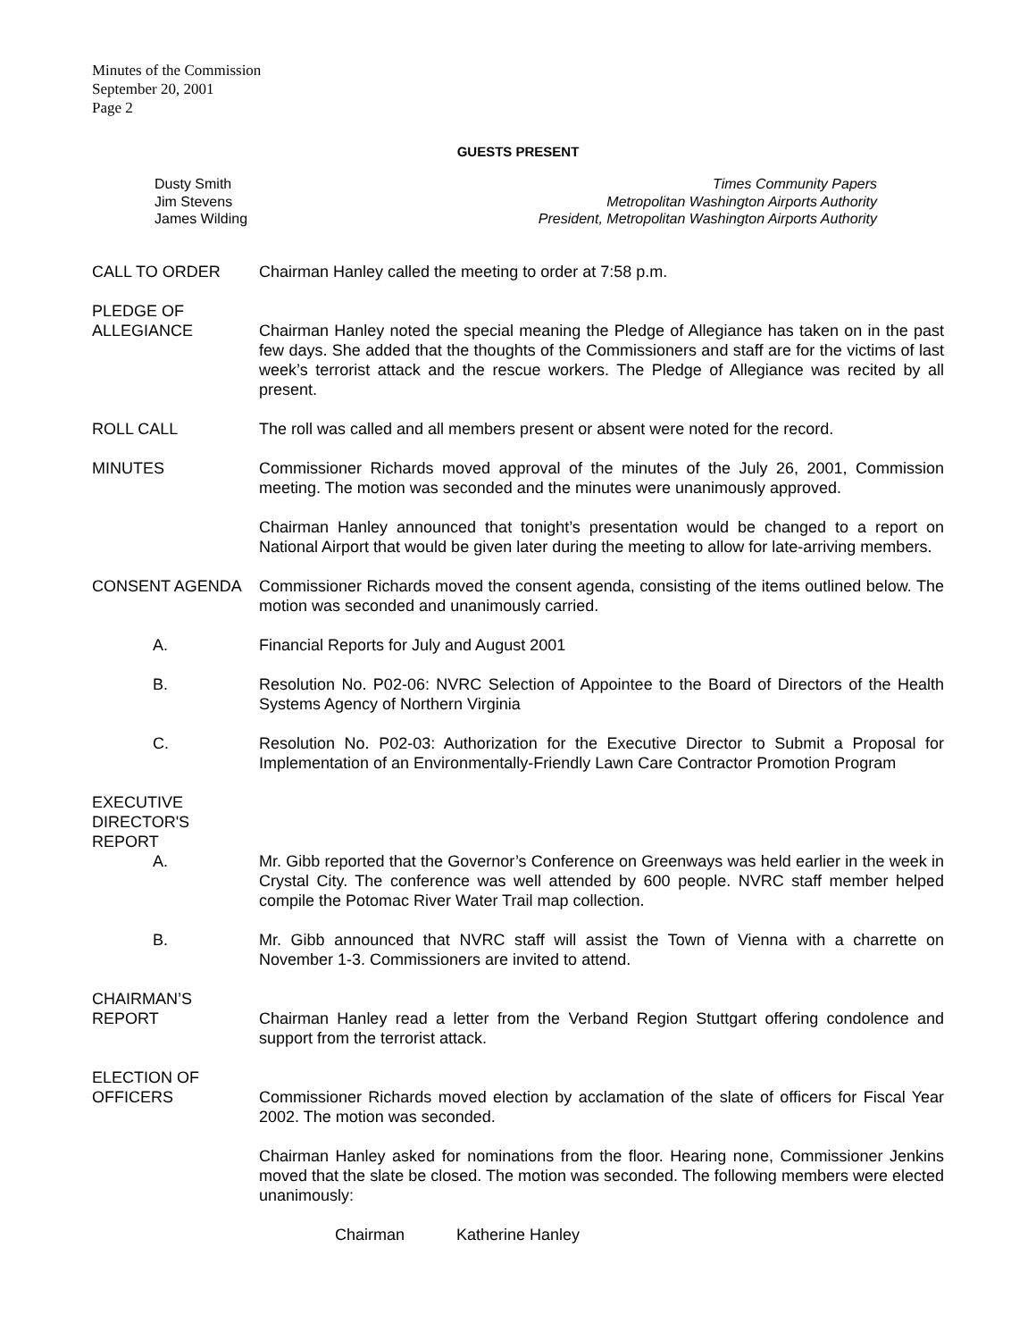Minutes of the Commission
September 20, 2001
Page 2
GUESTS PRESENT
Dusty Smith
Jim Stevens
James Wilding
Times Community Papers
Metropolitan Washington Airports Authority
President, Metropolitan Washington Airports Authority
CALL TO ORDER Chairman Hanley called the meeting to order at 7:58 p.m.
PLEDGE OF
ALLEGIANCE Chairman Hanley noted the special meaning the Pledge of Allegiance has taken on in the past few days. She added that the thoughts of the Commissioners and staff are for the victims of last week’s terrorist attack and the rescue workers. The Pledge of Allegiance was recited by all present.
ROLL CALL The roll was called and all members present or absent were noted for the record.
MINUTES Commissioner Richards moved approval of the minutes of the July 26, 2001, Commission meeting. The motion was seconded and the minutes were unanimously approved.
Chairman Hanley announced that tonight’s presentation would be changed to a report on National Airport that would be given later during the meeting to allow for late-arriving members.
CONSENT AGENDA Commissioner Richards moved the consent agenda, consisting of the items outlined below. The motion was seconded and unanimously carried.
A. Financial Reports for July and August 2001
B. Resolution No. P02-06: NVRC Selection of Appointee to the Board of Directors of the Health Systems Agency of Northern Virginia
C. Resolution No. P02-03: Authorization for the Executive Director to Submit a Proposal for Implementation of an Environmentally-Friendly Lawn Care Contractor Promotion Program
EXECUTIVE
DIRECTOR'S
REPORT
A. Mr. Gibb reported that the Governor’s Conference on Greenways was held earlier in the week in Crystal City. The conference was well attended by 600 people. NVRC staff member helped compile the Potomac River Water Trail map collection.
B. Mr. Gibb announced that NVRC staff will assist the Town of Vienna with a charrette on November 1-3. Commissioners are invited to attend.
CHAIRMAN’S
REPORT Chairman Hanley read a letter from the Verband Region Stuttgart offering condolence and support from the terrorist attack.
ELECTION OF
OFFICERS Commissioner Richards moved election by acclamation of the slate of officers for Fiscal Year 2002. The motion was seconded.
Chairman Hanley asked for nominations from the floor. Hearing none, Commissioner Jenkins moved that the slate be closed. The motion was seconded. The following members were elected unanimously:
Chairman Katherine Hanley